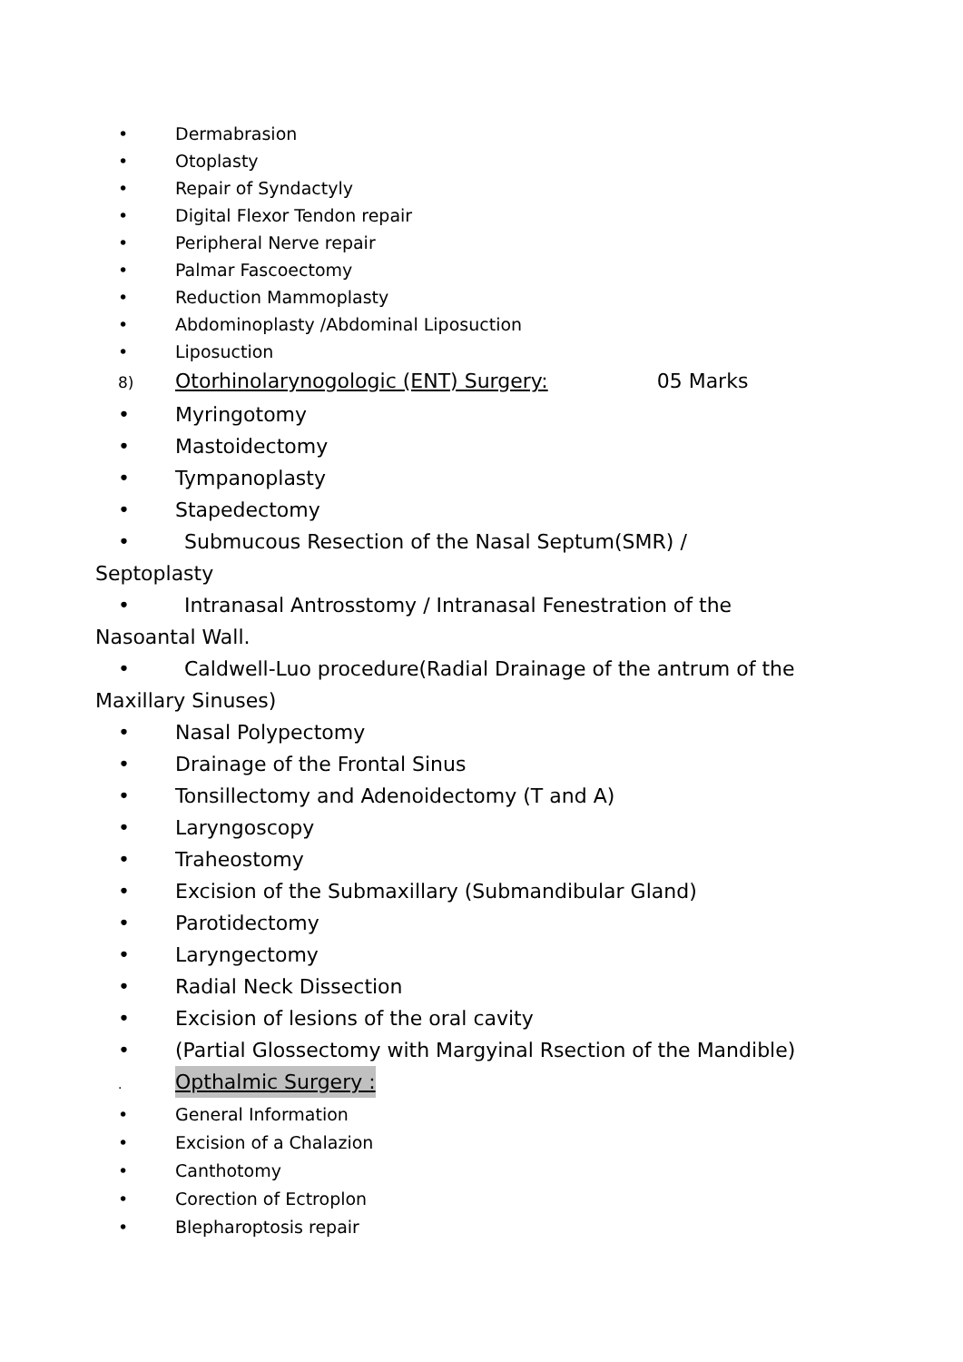• Dermabrasion
• Otoplasty
• Repair of Syndactyly
• Digital Flexor Tendon repair
• Peripheral Nerve repair
• Palmar Fascoectomy
• Reduction Mammoplasty
• Abdominoplasty /Abdominal Liposuction
• Liposuction
8) Otorhinolarynogologic (ENT) Surgery: 05 Marks
• Myringotomy
• Mastoidectomy
• Tympanoplasty
• Stapedectomy
• Submucous Resection of the Nasal Septum(SMR) /
Septoplasty
• Intranasal Antrosstomy / Intranasal Fenestration of the
Nasoantal Wall.
• Caldwell-Luo procedure(Radial Drainage of the antrum of the
Maxillary Sinuses)
• Nasal Polypectomy
• Drainage of the Frontal Sinus
• Tonsillectomy and Adenoidectomy (T and A)
• Laryngoscopy
• Traheostomy
• Excision of the Submaxillary (Submandibular Gland)
• Parotidectomy
• Laryngectomy
• Radial Neck Dissection
• Excision of lesions of the oral cavity
• (Partial Glossectomy with Margyinal Rsection of the Mandible)
. Opthalmic Surgery :
• General Information
• Excision of a Chalazion
• Canthotomy
• Corection of Ectroplon
• Blepharoptosis repair